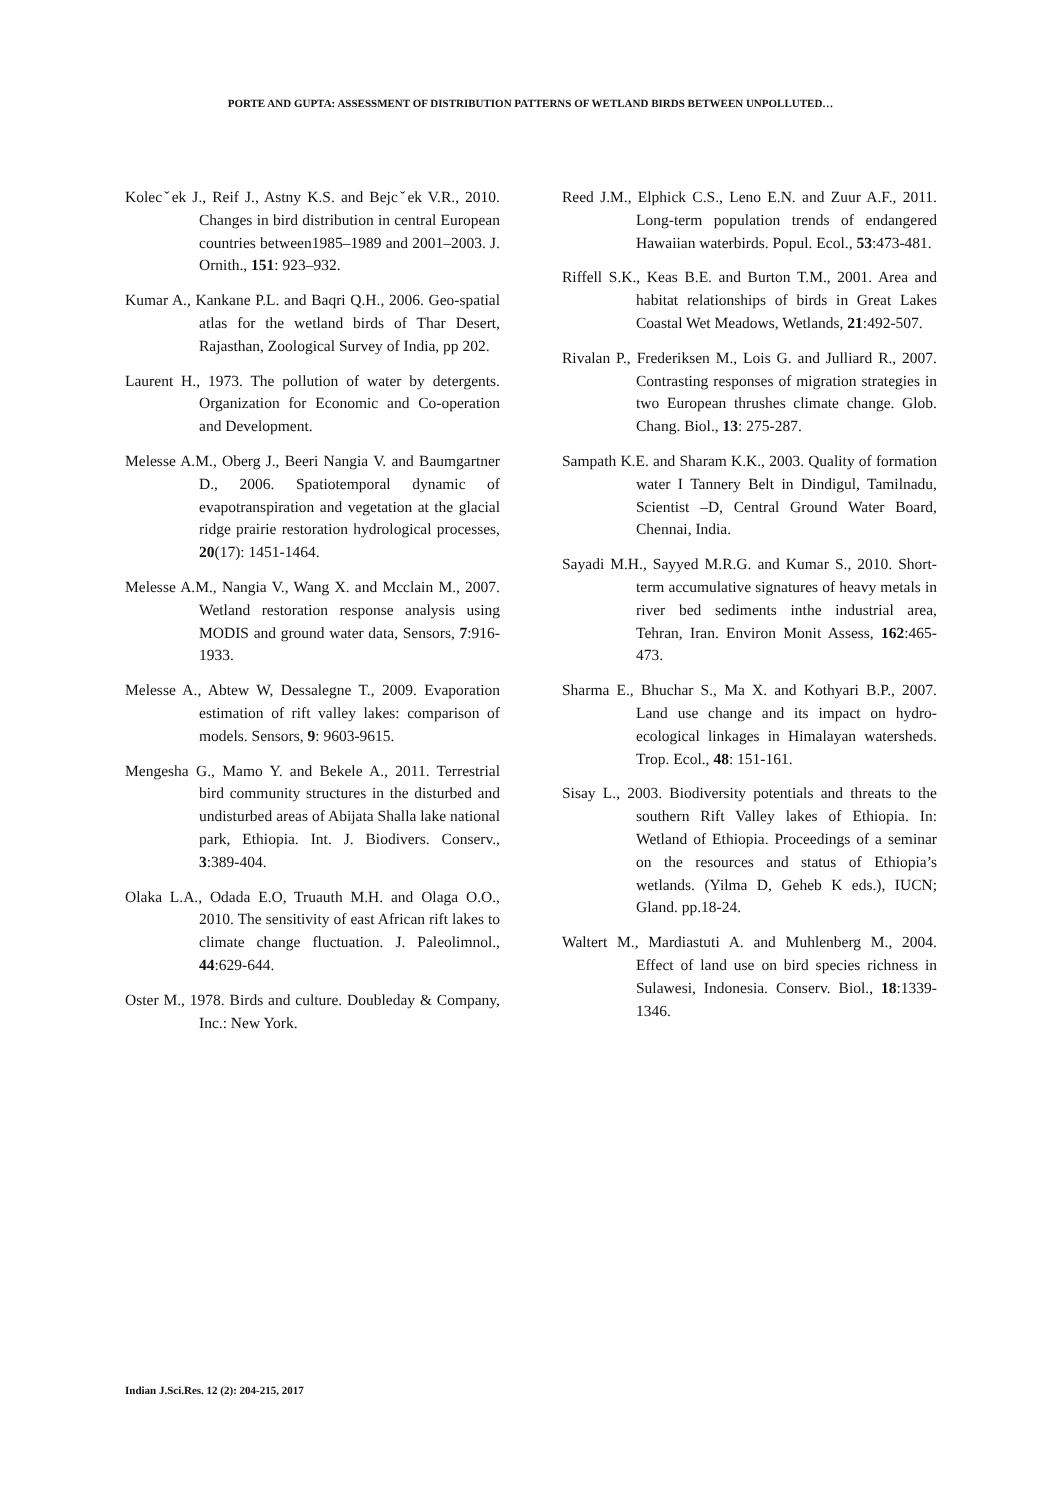PORTE AND GUPTA: ASSESSMENT OF DISTRIBUTION PATTERNS OF WETLAND BIRDS BETWEEN UNPOLLUTED…
Kolecˇek J., Reif J., Astny K.S. and Bejcˇek V.R., 2010. Changes in bird distribution in central European countries between1985–1989 and 2001–2003. J. Ornith., 151: 923–932.
Kumar A., Kankane P.L. and Baqri Q.H., 2006. Geo-spatial atlas for the wetland birds of Thar Desert, Rajasthan, Zoological Survey of India, pp 202.
Laurent H., 1973. The pollution of water by detergents. Organization for Economic and Co-operation and Development.
Melesse A.M., Oberg J., Beeri Nangia V. and Baumgartner D., 2006. Spatiotemporal dynamic of evapotranspiration and vegetation at the glacial ridge prairie restoration hydrological processes, 20(17): 1451-1464.
Melesse A.M., Nangia V., Wang X. and Mcclain M., 2007. Wetland restoration response analysis using MODIS and ground water data, Sensors, 7:916-1933.
Melesse A., Abtew W, Dessalegne T., 2009. Evaporation estimation of rift valley lakes: comparison of models. Sensors, 9: 9603-9615.
Mengesha G., Mamo Y. and Bekele A., 2011. Terrestrial bird community structures in the disturbed and undisturbed areas of Abijata Shalla lake national park, Ethiopia. Int. J. Biodivers. Conserv., 3:389-404.
Olaka L.A., Odada E.O, Truauth M.H. and Olaga O.O., 2010. The sensitivity of east African rift lakes to climate change fluctuation. J. Paleolimnol., 44:629-644.
Oster M., 1978. Birds and culture. Doubleday & Company, Inc.: New York.
Reed J.M., Elphick C.S., Leno E.N. and Zuur A.F., 2011. Long-term population trends of endangered Hawaiian waterbirds. Popul. Ecol., 53:473-481.
Riffell S.K., Keas B.E. and Burton T.M., 2001. Area and habitat relationships of birds in Great Lakes Coastal Wet Meadows, Wetlands, 21:492-507.
Rivalan P., Frederiksen M., Lois G. and Julliard R., 2007. Contrasting responses of migration strategies in two European thrushes climate change. Glob. Chang. Biol., 13: 275-287.
Sampath K.E. and Sharam K.K., 2003. Quality of formation water I Tannery Belt in Dindigul, Tamilnadu, Scientist –D, Central Ground Water Board, Chennai, India.
Sayadi M.H., Sayyed M.R.G. and Kumar S., 2010. Short-term accumulative signatures of heavy metals in river bed sediments inthe industrial area, Tehran, Iran. Environ Monit Assess, 162:465-473.
Sharma E., Bhuchar S., Ma X. and Kothyari B.P., 2007. Land use change and its impact on hydro-ecological linkages in Himalayan watersheds. Trop. Ecol., 48: 151-161.
Sisay L., 2003. Biodiversity potentials and threats to the southern Rift Valley lakes of Ethiopia. In: Wetland of Ethiopia. Proceedings of a seminar on the resources and status of Ethiopia’s wetlands. (Yilma D, Geheb K eds.), IUCN; Gland. pp.18-24.
Waltert M., Mardiastuti A. and Muhlenberg M., 2004. Effect of land use on bird species richness in Sulawesi, Indonesia. Conserv. Biol., 18:1339-1346.
Indian J.Sci.Res. 12 (2): 204-215, 2017